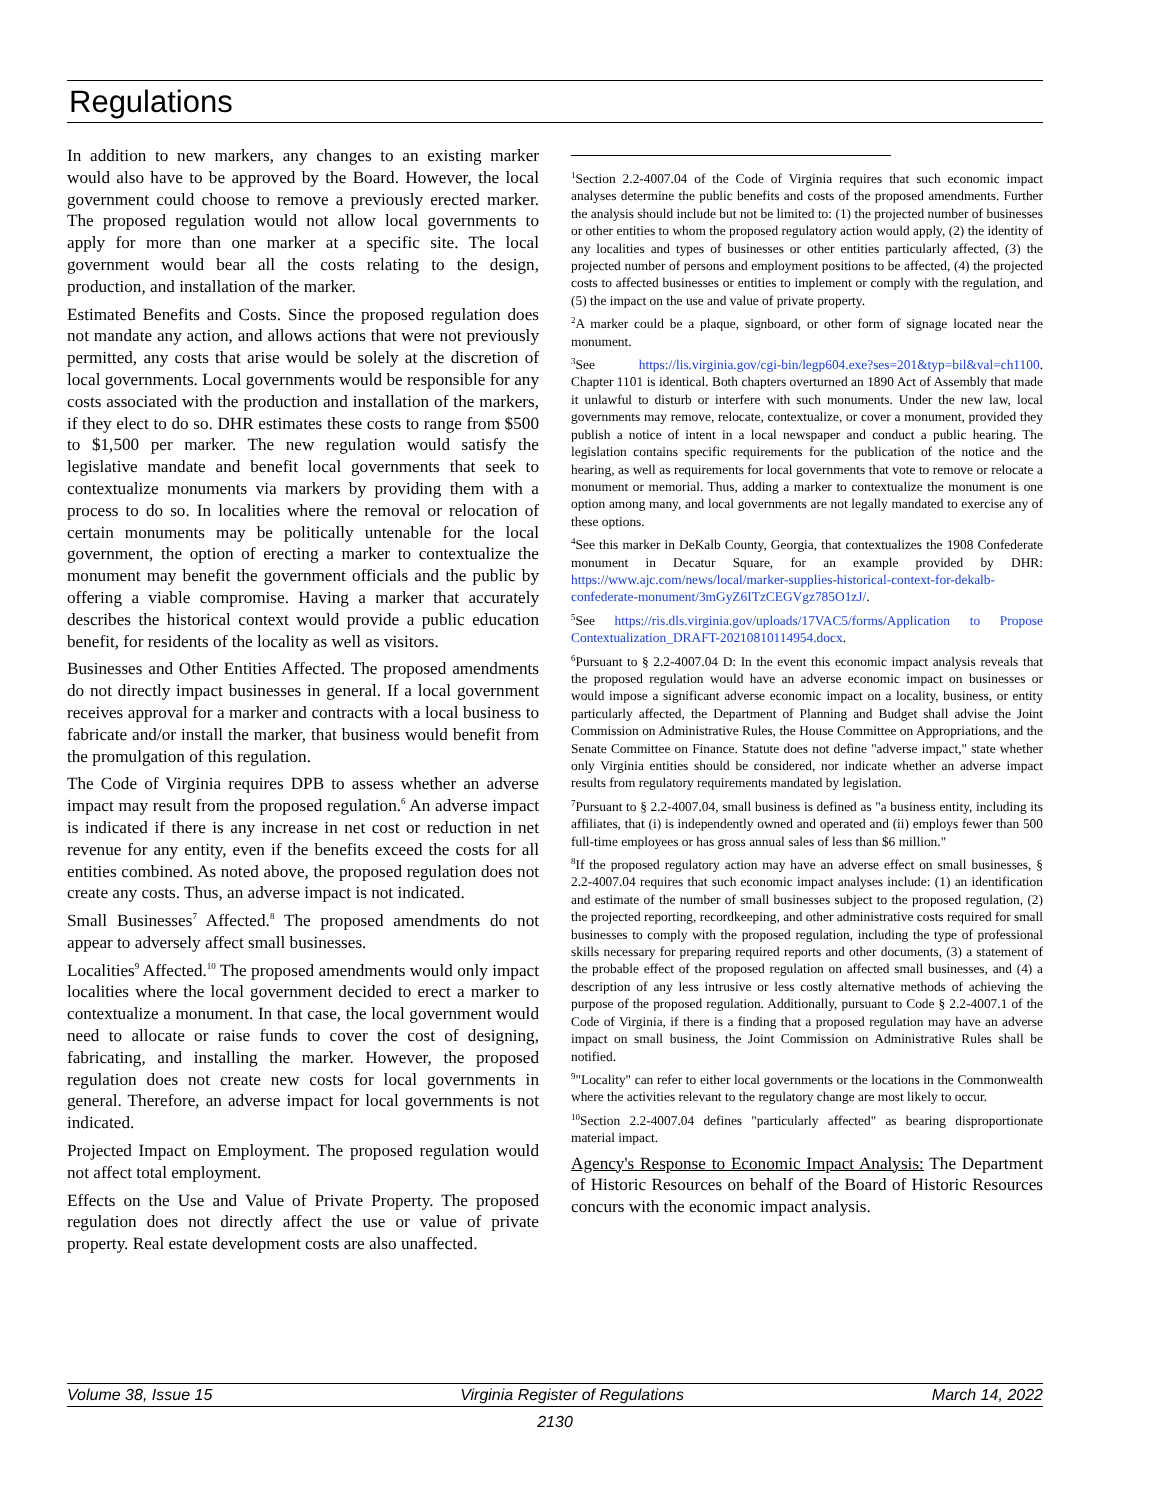Regulations
In addition to new markers, any changes to an existing marker would also have to be approved by the Board. However, the local government could choose to remove a previously erected marker. The proposed regulation would not allow local governments to apply for more than one marker at a specific site. The local government would bear all the costs relating to the design, production, and installation of the marker.
Estimated Benefits and Costs. Since the proposed regulation does not mandate any action, and allows actions that were not previously permitted, any costs that arise would be solely at the discretion of local governments. Local governments would be responsible for any costs associated with the production and installation of the markers, if they elect to do so. DHR estimates these costs to range from $500 to $1,500 per marker. The new regulation would satisfy the legislative mandate and benefit local governments that seek to contextualize monuments via markers by providing them with a process to do so. In localities where the removal or relocation of certain monuments may be politically untenable for the local government, the option of erecting a marker to contextualize the monument may benefit the government officials and the public by offering a viable compromise. Having a marker that accurately describes the historical context would provide a public education benefit, for residents of the locality as well as visitors.
Businesses and Other Entities Affected. The proposed amendments do not directly impact businesses in general. If a local government receives approval for a marker and contracts with a local business to fabricate and/or install the marker, that business would benefit from the promulgation of this regulation.
The Code of Virginia requires DPB to assess whether an adverse impact may result from the proposed regulation.<sup>6</sup> An adverse impact is indicated if there is any increase in net cost or reduction in net revenue for any entity, even if the benefits exceed the costs for all entities combined. As noted above, the proposed regulation does not create any costs. Thus, an adverse impact is not indicated.
Small Businesses<sup>7</sup> Affected.<sup>8</sup> The proposed amendments do not appear to adversely affect small businesses.
Localities<sup>9</sup> Affected.<sup>10</sup> The proposed amendments would only impact localities where the local government decided to erect a marker to contextualize a monument. In that case, the local government would need to allocate or raise funds to cover the cost of designing, fabricating, and installing the marker. However, the proposed regulation does not create new costs for local governments in general. Therefore, an adverse impact for local governments is not indicated.
Projected Impact on Employment. The proposed regulation would not affect total employment.
Effects on the Use and Value of Private Property. The proposed regulation does not directly affect the use or value of private property. Real estate development costs are also unaffected.
<sup>1</sup> Section 2.2-4007.04 of the Code of Virginia requires that such economic impact analyses determine the public benefits and costs of the proposed amendments. Further the analysis should include but not be limited to: (1) the projected number of businesses or other entities to whom the proposed regulatory action would apply, (2) the identity of any localities and types of businesses or other entities particularly affected, (3) the projected number of persons and employment positions to be affected, (4) the projected costs to affected businesses or entities to implement or comply with the regulation, and (5) the impact on the use and value of private property.
<sup>2</sup> A marker could be a plaque, signboard, or other form of signage located near the monument.
<sup>3</sup> See https://lis.virginia.gov/cgi-bin/legp604.exe?ses=201&typ=bil&val=ch1100. Chapter 1101 is identical. Both chapters overturned an 1890 Act of Assembly that made it unlawful to disturb or interfere with such monuments. Under the new law, local governments may remove, relocate, contextualize, or cover a monument, provided they publish a notice of intent in a local newspaper and conduct a public hearing. The legislation contains specific requirements for the publication of the notice and the hearing, as well as requirements for local governments that vote to remove or relocate a monument or memorial. Thus, adding a marker to contextualize the monument is one option among many, and local governments are not legally mandated to exercise any of these options.
<sup>4</sup> See this marker in DeKalb County, Georgia, that contextualizes the 1908 Confederate monument in Decatur Square, for an example provided by DHR: https://www.ajc.com/news/local/marker-supplies-historical-context-for-dekalb-confederate-monument/3mGyZ6ITzCEGVgz785O1zJ/.
<sup>5</sup> See https://ris.dls.virginia.gov/uploads/17VAC5/forms/Application to Propose Contextualization_DRAFT-20210810114954.docx.
<sup>6</sup> Pursuant to § 2.2-4007.04 D: In the event this economic impact analysis reveals that the proposed regulation would have an adverse economic impact on businesses or would impose a significant adverse economic impact on a locality, business, or entity particularly affected, the Department of Planning and Budget shall advise the Joint Commission on Administrative Rules, the House Committee on Appropriations, and the Senate Committee on Finance. Statute does not define "adverse impact," state whether only Virginia entities should be considered, nor indicate whether an adverse impact results from regulatory requirements mandated by legislation.
<sup>7</sup> Pursuant to § 2.2-4007.04, small business is defined as "a business entity, including its affiliates, that (i) is independently owned and operated and (ii) employs fewer than 500 full-time employees or has gross annual sales of less than $6 million."
<sup>8</sup> If the proposed regulatory action may have an adverse effect on small businesses, § 2.2-4007.04 requires that such economic impact analyses include: (1) an identification and estimate of the number of small businesses subject to the proposed regulation, (2) the projected reporting, recordkeeping, and other administrative costs required for small businesses to comply with the proposed regulation, including the type of professional skills necessary for preparing required reports and other documents, (3) a statement of the probable effect of the proposed regulation on affected small businesses, and (4) a description of any less intrusive or less costly alternative methods of achieving the purpose of the proposed regulation. Additionally, pursuant to Code § 2.2-4007.1 of the Code of Virginia, if there is a finding that a proposed regulation may have an adverse impact on small business, the Joint Commission on Administrative Rules shall be notified.
<sup>9</sup> "Locality" can refer to either local governments or the locations in the Commonwealth where the activities relevant to the regulatory change are most likely to occur.
<sup>10</sup> Section 2.2-4007.04 defines "particularly affected" as bearing disproportionate material impact.
Agency's Response to Economic Impact Analysis: The Department of Historic Resources on behalf of the Board of Historic Resources concurs with the economic impact analysis.
Volume 38, Issue 15 Virginia Register of Regulations March 14, 2022
2130